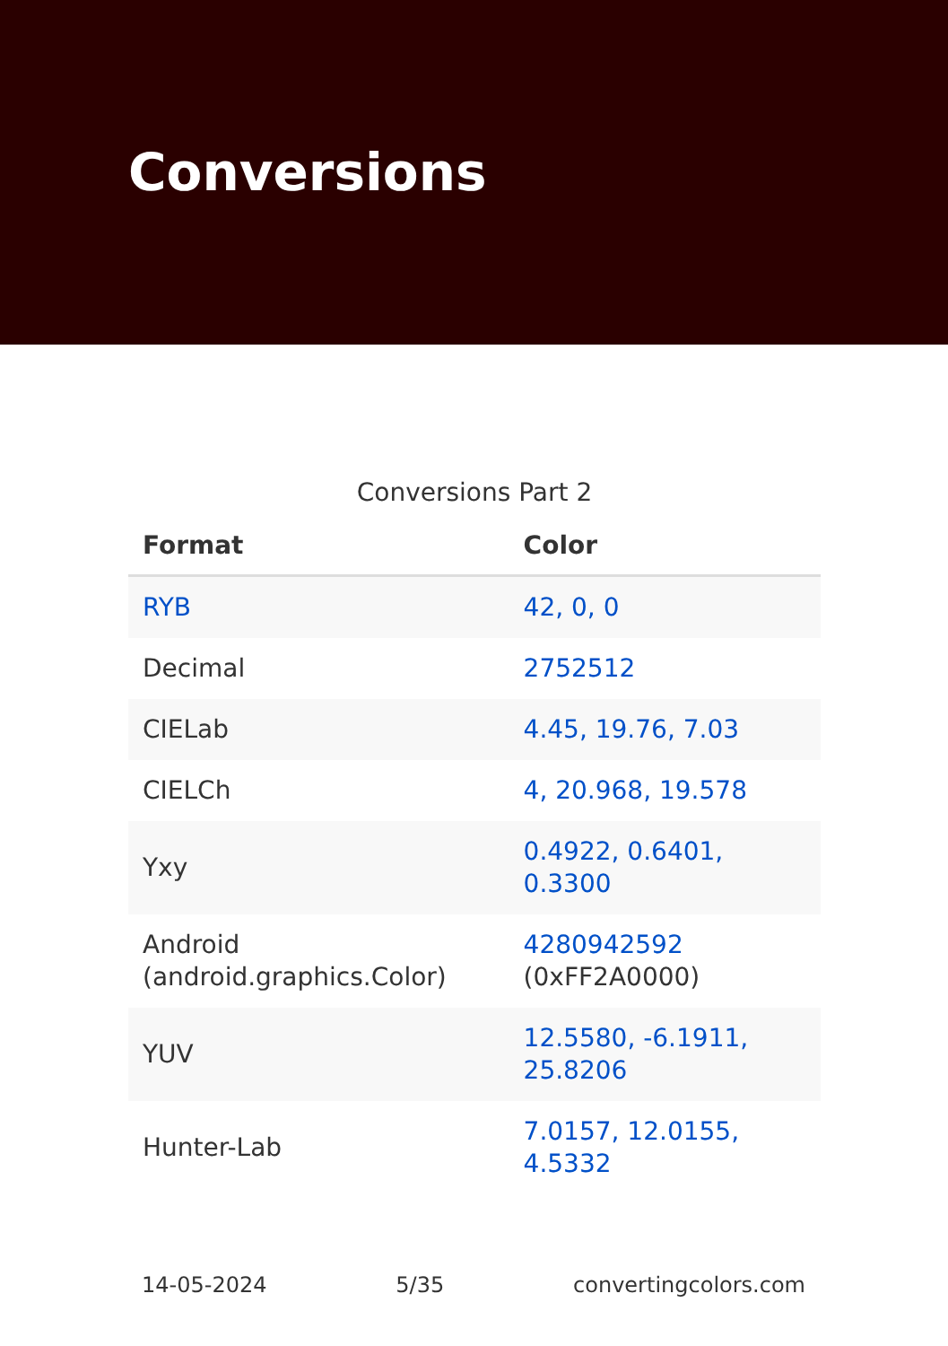Conversions
Conversions Part 2
| Format | Color |
| --- | --- |
| RYB | 42, 0, 0 |
| Decimal | 2752512 |
| CIELab | 4.45, 19.76, 7.03 |
| CIELCh | 4, 20.968, 19.578 |
| Yxy | 0.4922, 0.6401, 0.3300 |
| Android (android.graphics.Color) | 4280942592 (0xFF2A0000) |
| YUV | 12.5580, -6.1911, 25.8206 |
| Hunter-Lab | 7.0157, 12.0155, 4.5332 |
14-05-2024 5/35 convertingcolors.com